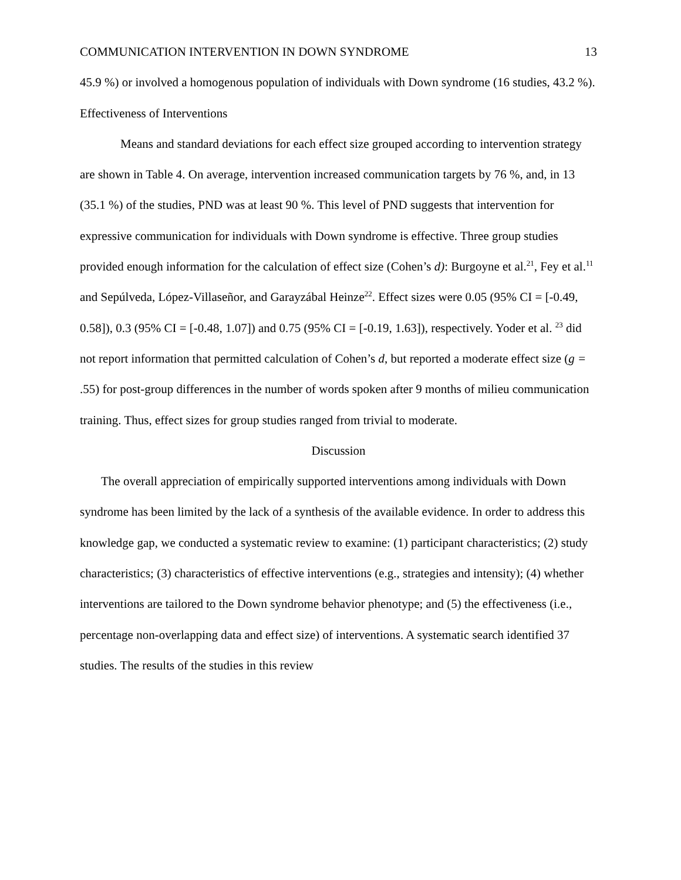COMMUNICATION INTERVENTION IN DOWN SYNDROME 13
45.9 %) or involved a homogenous population of individuals with Down syndrome (16 studies, 43.2 %).
Effectiveness of Interventions
Means and standard deviations for each effect size grouped according to intervention strategy are shown in Table 4. On average, intervention increased communication targets by 76 %, and, in 13 (35.1 %) of the studies, PND was at least 90 %. This level of PND suggests that intervention for expressive communication for individuals with Down syndrome is effective. Three group studies provided enough information for the calculation of effect size (Cohen’s d): Burgoyne et al.<sup>21</sup>, Fey et al.<sup>11</sup> and Sepúlveda, López-Villaseñor, and Garayzábal Heinze<sup>22</sup>. Effect sizes were 0.05 (95% CI = [-0.49, 0.58]), 0.3 (95% CI = [-0.48, 1.07]) and 0.75 (95% CI = [-0.19, 1.63]), respectively. Yoder et al. <sup>23</sup> did not report information that permitted calculation of Cohen’s d, but reported a moderate effect size (g = .55) for post-group differences in the number of words spoken after 9 months of milieu communication training. Thus, effect sizes for group studies ranged from trivial to moderate.
Discussion
The overall appreciation of empirically supported interventions among individuals with Down syndrome has been limited by the lack of a synthesis of the available evidence. In order to address this knowledge gap, we conducted a systematic review to examine: (1) participant characteristics; (2) study characteristics; (3) characteristics of effective interventions (e.g., strategies and intensity); (4) whether interventions are tailored to the Down syndrome behavior phenotype; and (5) the effectiveness (i.e., percentage non-overlapping data and effect size) of interventions. A systematic search identified 37 studies. The results of the studies in this review